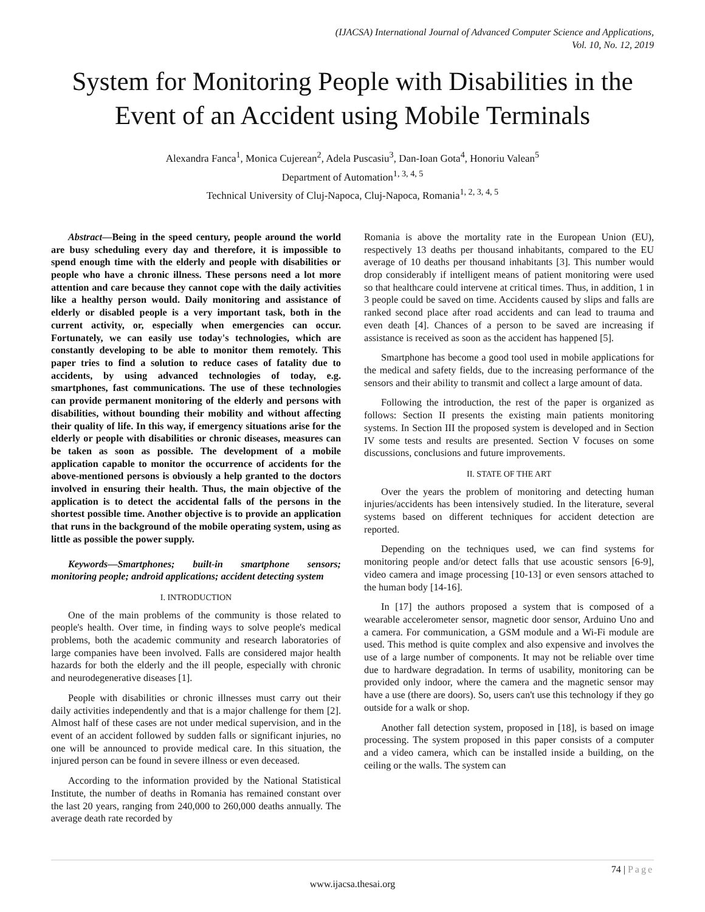(IJACSA) International Journal of Advanced Computer Science and Applications,
Vol. 10, No. 12, 2019
System for Monitoring People with Disabilities in the Event of an Accident using Mobile Terminals
Alexandra Fanca<sup>1</sup>, Monica Cujerean<sup>2</sup>, Adela Puscasiu<sup>3</sup>, Dan-Ioan Gota<sup>4</sup>, Honoriu Valean<sup>5</sup>
Department of Automation<sup>1, 3, 4, 5</sup>
Technical University of Cluj-Napoca, Cluj-Napoca, Romania<sup>1, 2, 3, 4, 5</sup>
Abstract—Being in the speed century, people around the world are busy scheduling every day and therefore, it is impossible to spend enough time with the elderly and people with disabilities or people who have a chronic illness. These persons need a lot more attention and care because they cannot cope with the daily activities like a healthy person would. Daily monitoring and assistance of elderly or disabled people is a very important task, both in the current activity, or, especially when emergencies can occur. Fortunately, we can easily use today's technologies, which are constantly developing to be able to monitor them remotely. This paper tries to find a solution to reduce cases of fatality due to accidents, by using advanced technologies of today, e.g. smartphones, fast communications. The use of these technologies can provide permanent monitoring of the elderly and persons with disabilities, without bounding their mobility and without affecting their quality of life. In this way, if emergency situations arise for the elderly or people with disabilities or chronic diseases, measures can be taken as soon as possible. The development of a mobile application capable to monitor the occurrence of accidents for the above-mentioned persons is obviously a help granted to the doctors involved in ensuring their health. Thus, the main objective of the application is to detect the accidental falls of the persons in the shortest possible time. Another objective is to provide an application that runs in the background of the mobile operating system, using as little as possible the power supply.
Keywords—Smartphones; built-in smartphone sensors; monitoring people; android applications; accident detecting system
I. INTRODUCTION
One of the main problems of the community is those related to people's health. Over time, in finding ways to solve people's medical problems, both the academic community and research laboratories of large companies have been involved. Falls are considered major health hazards for both the elderly and the ill people, especially with chronic and neurodegenerative diseases [1].
People with disabilities or chronic illnesses must carry out their daily activities independently and that is a major challenge for them [2]. Almost half of these cases are not under medical supervision, and in the event of an accident followed by sudden falls or significant injuries, no one will be announced to provide medical care. In this situation, the injured person can be found in severe illness or even deceased.
According to the information provided by the National Statistical Institute, the number of deaths in Romania has remained constant over the last 20 years, ranging from 240,000 to 260,000 deaths annually. The average death rate recorded by
Romania is above the mortality rate in the European Union (EU), respectively 13 deaths per thousand inhabitants, compared to the EU average of 10 deaths per thousand inhabitants [3]. This number would drop considerably if intelligent means of patient monitoring were used so that healthcare could intervene at critical times. Thus, in addition, 1 in 3 people could be saved on time. Accidents caused by slips and falls are ranked second place after road accidents and can lead to trauma and even death [4]. Chances of a person to be saved are increasing if assistance is received as soon as the accident has happened [5].
Smartphone has become a good tool used in mobile applications for the medical and safety fields, due to the increasing performance of the sensors and their ability to transmit and collect a large amount of data.
Following the introduction, the rest of the paper is organized as follows: Section II presents the existing main patients monitoring systems. In Section III the proposed system is developed and in Section IV some tests and results are presented. Section V focuses on some discussions, conclusions and future improvements.
II. STATE OF THE ART
Over the years the problem of monitoring and detecting human injuries/accidents has been intensively studied. In the literature, several systems based on different techniques for accident detection are reported.
Depending on the techniques used, we can find systems for monitoring people and/or detect falls that use acoustic sensors [6-9], video camera and image processing [10-13] or even sensors attached to the human body [14-16].
In [17] the authors proposed a system that is composed of a wearable accelerometer sensor, magnetic door sensor, Arduino Uno and a camera. For communication, a GSM module and a Wi-Fi module are used. This method is quite complex and also expensive and involves the use of a large number of components. It may not be reliable over time due to hardware degradation. In terms of usability, monitoring can be provided only indoor, where the camera and the magnetic sensor may have a use (there are doors). So, users can't use this technology if they go outside for a walk or shop.
Another fall detection system, proposed in [18], is based on image processing. The system proposed in this paper consists of a computer and a video camera, which can be installed inside a building, on the ceiling or the walls. The system can
74 | Page
www.ijacsa.thesai.org